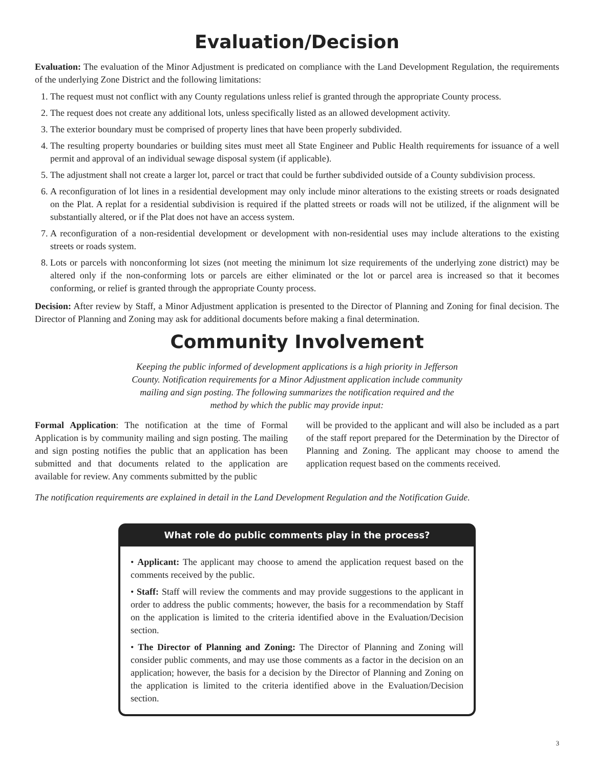Evaluation/Decision
Evaluation: The evaluation of the Minor Adjustment is predicated on compliance with the Land Development Regulation, the requirements of the underlying Zone District and the following limitations:
1. The request must not conflict with any County regulations unless relief is granted through the appropriate County process.
2. The request does not create any additional lots, unless specifically listed as an allowed development activity.
3. The exterior boundary must be comprised of property lines that have been properly subdivided.
4. The resulting property boundaries or building sites must meet all State Engineer and Public Health requirements for issuance of a well permit and approval of an individual sewage disposal system (if applicable).
5. The adjustment shall not create a larger lot, parcel or tract that could be further subdivided outside of a County subdivision process.
6. A reconfiguration of lot lines in a residential development may only include minor alterations to the existing streets or roads designated on the Plat. A replat for a residential subdivision is required if the platted streets or roads will not be utilized, if the alignment will be substantially altered, or if the Plat does not have an access system.
7. A reconfiguration of a non-residential development or development with non-residential uses may include alterations to the existing streets or roads system.
8. Lots or parcels with nonconforming lot sizes (not meeting the minimum lot size requirements of the underlying zone district) may be altered only if the non-conforming lots or parcels are either eliminated or the lot or parcel area is increased so that it becomes conforming, or relief is granted through the appropriate County process.
Decision: After review by Staff, a Minor Adjustment application is presented to the Director of Planning and Zoning for final decision. The Director of Planning and Zoning may ask for additional documents before making a final determination.
Community Involvement
Keeping the public informed of development applications is a high priority in Jefferson County. Notification requirements for a Minor Adjustment application include community mailing and sign posting. The following summarizes the notification required and the method by which the public may provide input:
Formal Application: The notification at the time of Formal Application is by community mailing and sign posting. The mailing and sign posting notifies the public that an application has been submitted and that documents related to the application are available for review. Any comments submitted by the public
will be provided to the applicant and will also be included as a part of the staff report prepared for the Determination by the Director of Planning and Zoning. The applicant may choose to amend the application request based on the comments received.
The notification requirements are explained in detail in the Land Development Regulation and the Notification Guide.
What role do public comments play in the process?
• Applicant: The applicant may choose to amend the application request based on the comments received by the public.
• Staff: Staff will review the comments and may provide suggestions to the applicant in order to address the public comments; however, the basis for a recommendation by Staff on the application is limited to the criteria identified above in the Evaluation/Decision section.
• The Director of Planning and Zoning: The Director of Planning and Zoning will consider public comments, and may use those comments as a factor in the decision on an application; however, the basis for a decision by the Director of Planning and Zoning on the application is limited to the criteria identified above in the Evaluation/Decision section.
3